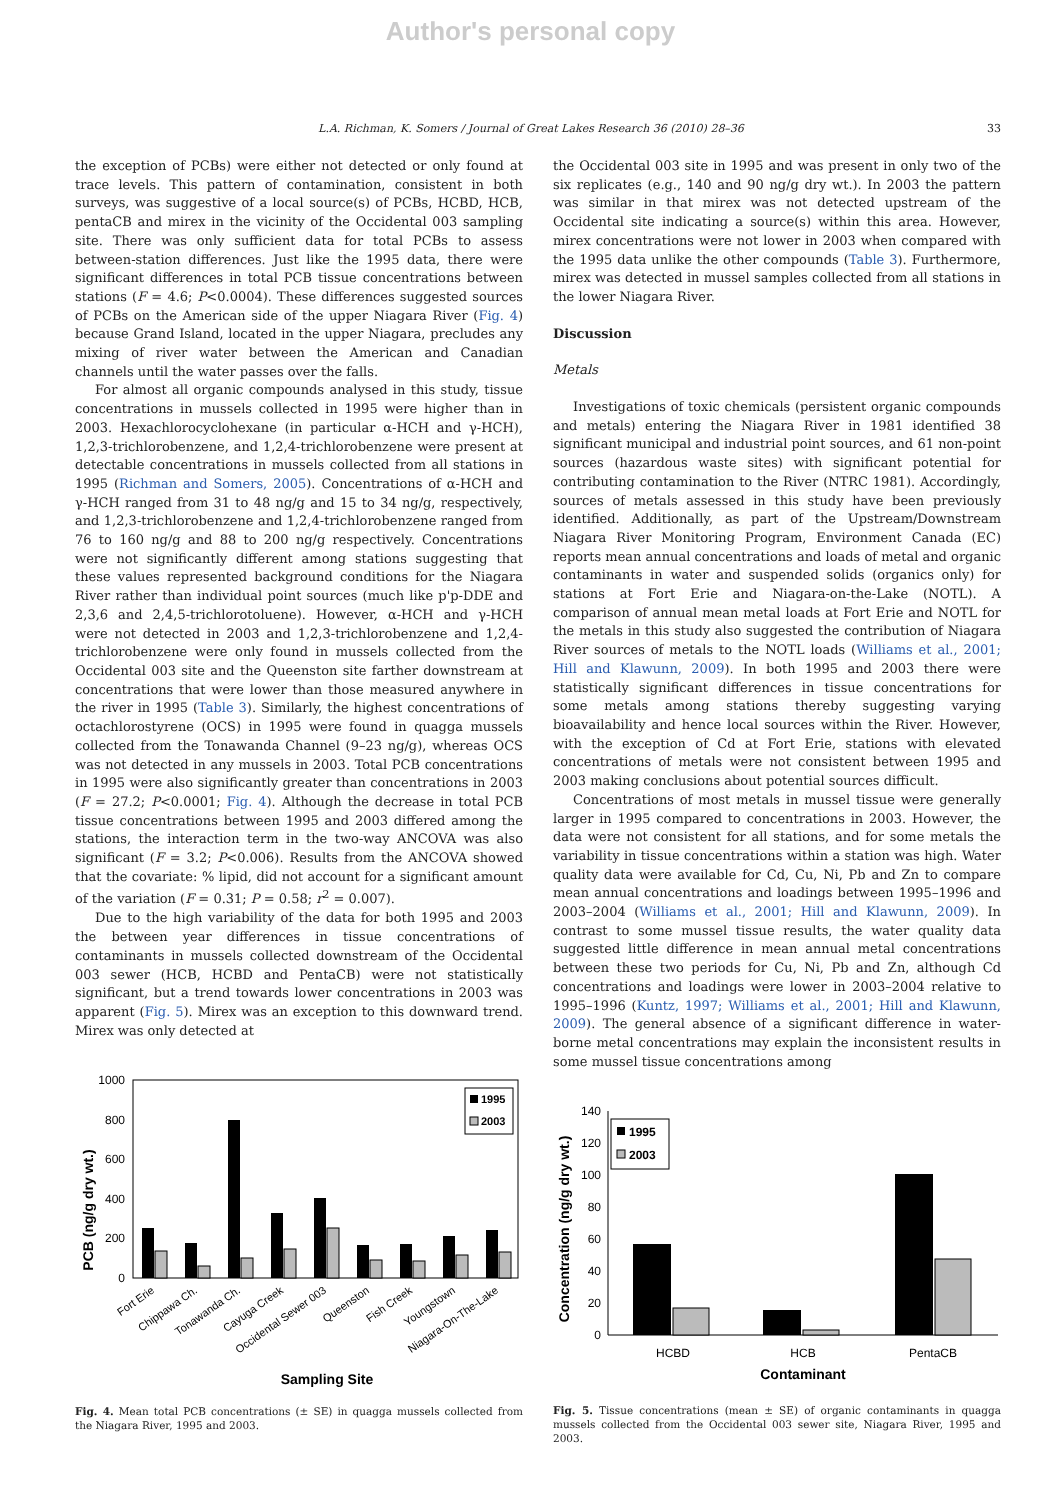Author's personal copy
L.A. Richman, K. Somers / Journal of Great Lakes Research 36 (2010) 28–36 33
the exception of PCBs) were either not detected or only found at trace levels. This pattern of contamination, consistent in both surveys, was suggestive of a local source(s) of PCBs, HCBD, HCB, pentaCB and mirex in the vicinity of the Occidental 003 sampling site. There was only sufficient data for total PCBs to assess between-station differences. Just like the 1995 data, there were significant differences in total PCB tissue concentrations between stations (F = 4.6; P<0.0004). These differences suggested sources of PCBs on the American side of the upper Niagara River (Fig. 4) because Grand Island, located in the upper Niagara, precludes any mixing of river water between the American and Canadian channels until the water passes over the falls.
For almost all organic compounds analysed in this study, tissue concentrations in mussels collected in 1995 were higher than in 2003. Hexachlorocyclohexane (in particular α-HCH and γ-HCH), 1,2,3-trichlorobenzene, and 1,2,4-trichlorobenzene were present at detectable concentrations in mussels collected from all stations in 1995 (Richman and Somers, 2005). Concentrations of α-HCH and γ-HCH ranged from 31 to 48 ng/g and 15 to 34 ng/g, respectively, and 1,2,3-trichlorobenzene and 1,2,4-trichlorobenzene ranged from 76 to 160 ng/g and 88 to 200 ng/g respectively. Concentrations were not significantly different among stations suggesting that these values represented background conditions for the Niagara River rather than individual point sources (much like p'p-DDE and 2,3,6 and 2,4,5-trichlorotoluene). However, α-HCH and γ-HCH were not detected in 2003 and 1,2,3-trichlorobenzene and 1,2,4-trichlorobenzene were only found in mussels collected from the Occidental 003 site and the Queenston site farther downstream at concentrations that were lower than those measured anywhere in the river in 1995 (Table 3). Similarly, the highest concentrations of octachlorostyrene (OCS) in 1995 were found in quagga mussels collected from the Tonawanda Channel (9–23 ng/g), whereas OCS was not detected in any mussels in 2003. Total PCB concentrations in 1995 were also significantly greater than concentrations in 2003 (F = 27.2; P<0.0001; Fig. 4). Although the decrease in total PCB tissue concentrations between 1995 and 2003 differed among the stations, the interaction term in the two-way ANCOVA was also significant (F = 3.2; P<0.006). Results from the ANCOVA showed that the covariate: % lipid, did not account for a significant amount of the variation (F = 0.31; P = 0.58; r<sup>2</sup> = 0.007).
Due to the high variability of the data for both 1995 and 2003 the between year differences in tissue concentrations of contaminants in mussels collected downstream of the Occidental 003 sewer (HCB, HCBD and PentaCB) were not statistically significant, but a trend towards lower concentrations in 2003 was apparent (Fig. 5). Mirex was an exception to this downward trend. Mirex was only detected at
PCB (ng/g dry wt.)
1000
800
600
400
200
0
1995
2003
Fort Erie
Chippawa Ch.
Tonawanda Ch.
Cayuga Creek
Occidental Sewer 003
Queenston
Fish Creek
Youngstown
Niagara-On-The-Lake
Sampling Site
Fig. 4. Mean total PCB concentrations (± SE) in quagga mussels collected from the Niagara River, 1995 and 2003.
the Occidental 003 site in 1995 and was present in only two of the six replicates (e.g., 140 and 90 ng/g dry wt.). In 2003 the pattern was similar in that mirex was not detected upstream of the Occidental site indicating a source(s) within this area. However, mirex concentrations were not lower in 2003 when compared with the 1995 data unlike the other compounds (Table 3). Furthermore, mirex was detected in mussel samples collected from all stations in the lower Niagara River.
Discussion
Metals
Investigations of toxic chemicals (persistent organic compounds and metals) entering the Niagara River in 1981 identified 38 significant municipal and industrial point sources, and 61 non-point sources (hazardous waste sites) with significant potential for contributing contamination to the River (NTRC 1981). Accordingly, sources of metals assessed in this study have been previously identified. Additionally, as part of the Upstream/Downstream Niagara River Monitoring Program, Environment Canada (EC) reports mean annual concentrations and loads of metal and organic contaminants in water and suspended solids (organics only) for stations at Fort Erie and Niagara-on-the-Lake (NOTL). A comparison of annual mean metal loads at Fort Erie and NOTL for the metals in this study also suggested the contribution of Niagara River sources of metals to the NOTL loads (Williams et al., 2001; Hill and Klawunn, 2009). In both 1995 and 2003 there were statistically significant differences in tissue concentrations for some metals among stations thereby suggesting varying bioavailability and hence local sources within the River. However, with the exception of Cd at Fort Erie, stations with elevated concentrations of metals were not consistent between 1995 and 2003 making conclusions about potential sources difficult.
Concentrations of most metals in mussel tissue were generally larger in 1995 compared to concentrations in 2003. However, the data were not consistent for all stations, and for some metals the variability in tissue concentrations within a station was high. Water quality data were available for Cd, Cu, Ni, Pb and Zn to compare mean annual concentrations and loadings between 1995–1996 and 2003–2004 (Williams et al., 2001; Hill and Klawunn, 2009). In contrast to some mussel tissue results, the water quality data suggested little difference in mean annual metal concentrations between these two periods for Cu, Ni, Pb and Zn, although Cd concentrations and loadings were lower in 2003–2004 relative to 1995–1996 (Kuntz, 1997; Williams et al., 2001; Hill and Klawunn, 2009). The general absence of a significant difference in water-borne metal concentrations may explain the inconsistent results in some mussel tissue concentrations among
Concentration (ng/g dry wt.)
140
120
100
80
60
40
20
0
1995
2003
HCBD
HCB
PentaCB
Contaminant
Fig. 5. Tissue concentrations (mean ± SE) of organic contaminants in quagga mussels collected from the Occidental 003 sewer site, Niagara River, 1995 and 2003.